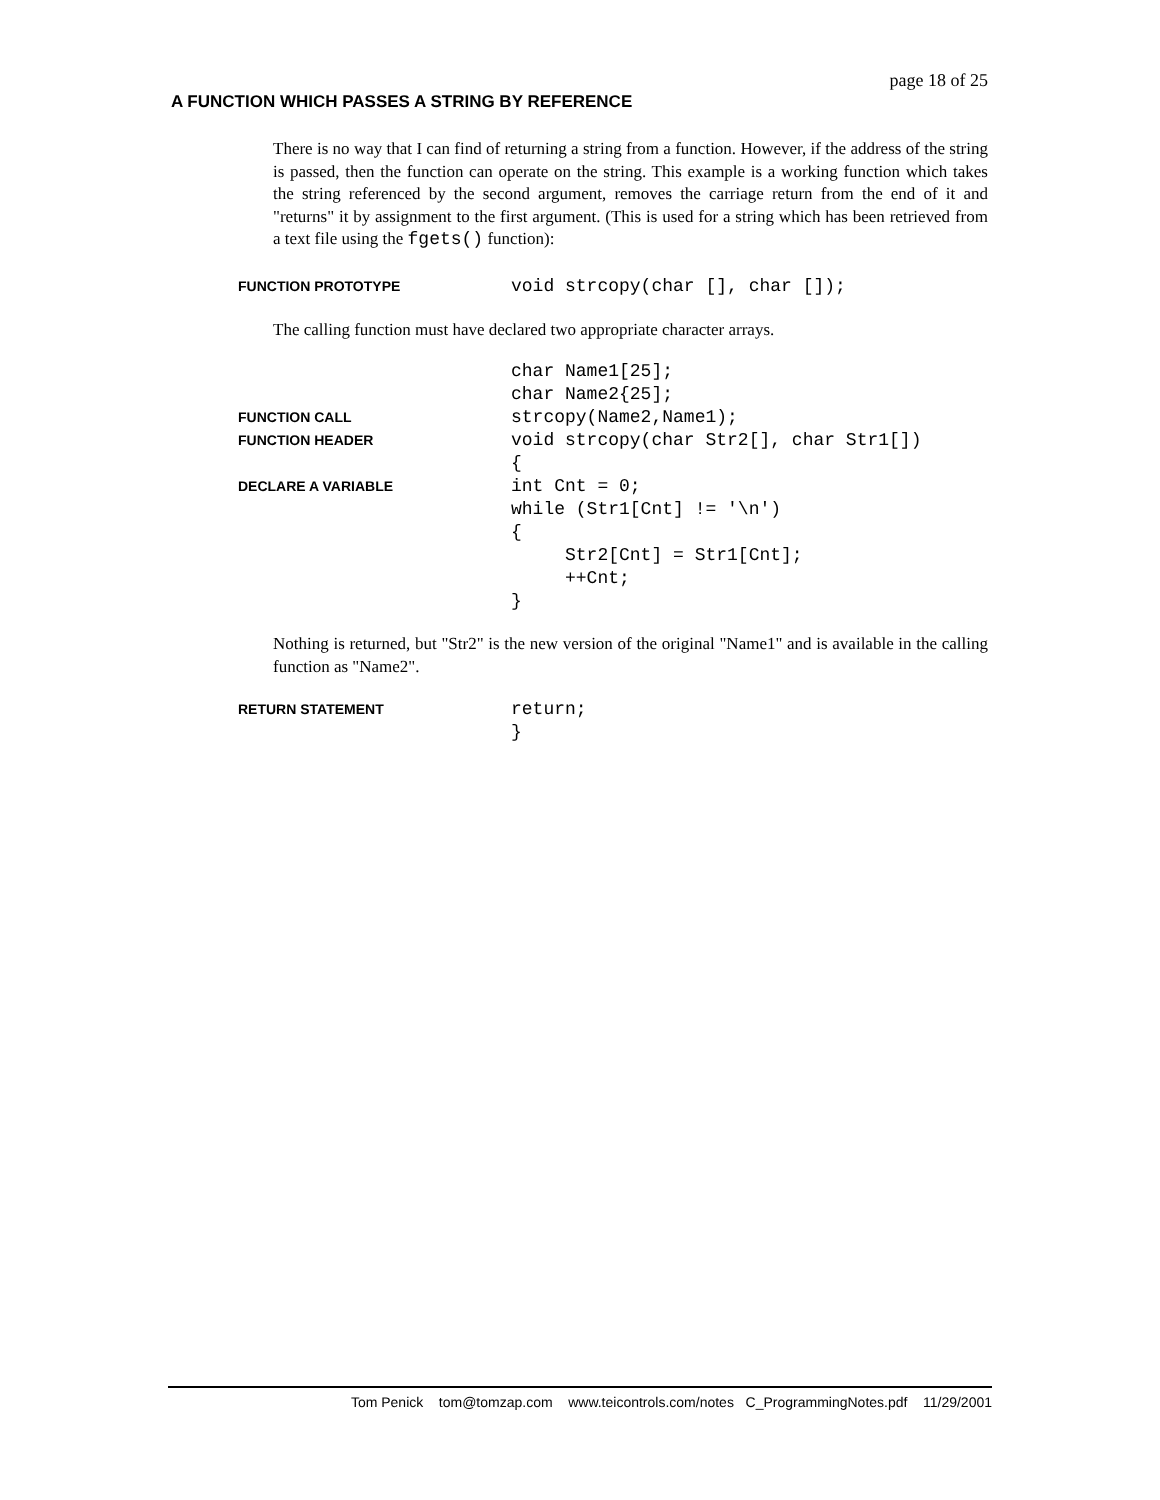page 18 of 25
A FUNCTION WHICH PASSES A STRING BY REFERENCE
There is no way that I can find of returning a string from a function. However, if the address of the string is passed, then the function can operate on the string. This example is a working function which takes the string referenced by the second argument, removes the carriage return from the end of it and "returns" it by assignment to the first argument. (This is used for a string which has been retrieved from a text file using the fgets() function):
FUNCTION PROTOTYPE
void strcopy(char [], char []);
The calling function must have declared two appropriate character arrays.
char Name1[25];
char Name2{25];
FUNCTION CALL
strcopy(Name2,Name1);
FUNCTION HEADER
void strcopy(char Str2[], char Str1[])
{
DECLARE A VARIABLE
int Cnt = 0;
while (Str1[Cnt] != '\n')
{
Str2[Cnt] = Str1[Cnt];
++Cnt;
}
Nothing is returned, but "Str2" is the new version of the original "Name1" and is available in the calling function as "Name2".
RETURN STATEMENT
return;
}
Tom Penick tom@tomzap.com www.teicontrols.com/notes C_ProgrammingNotes.pdf 11/29/2001